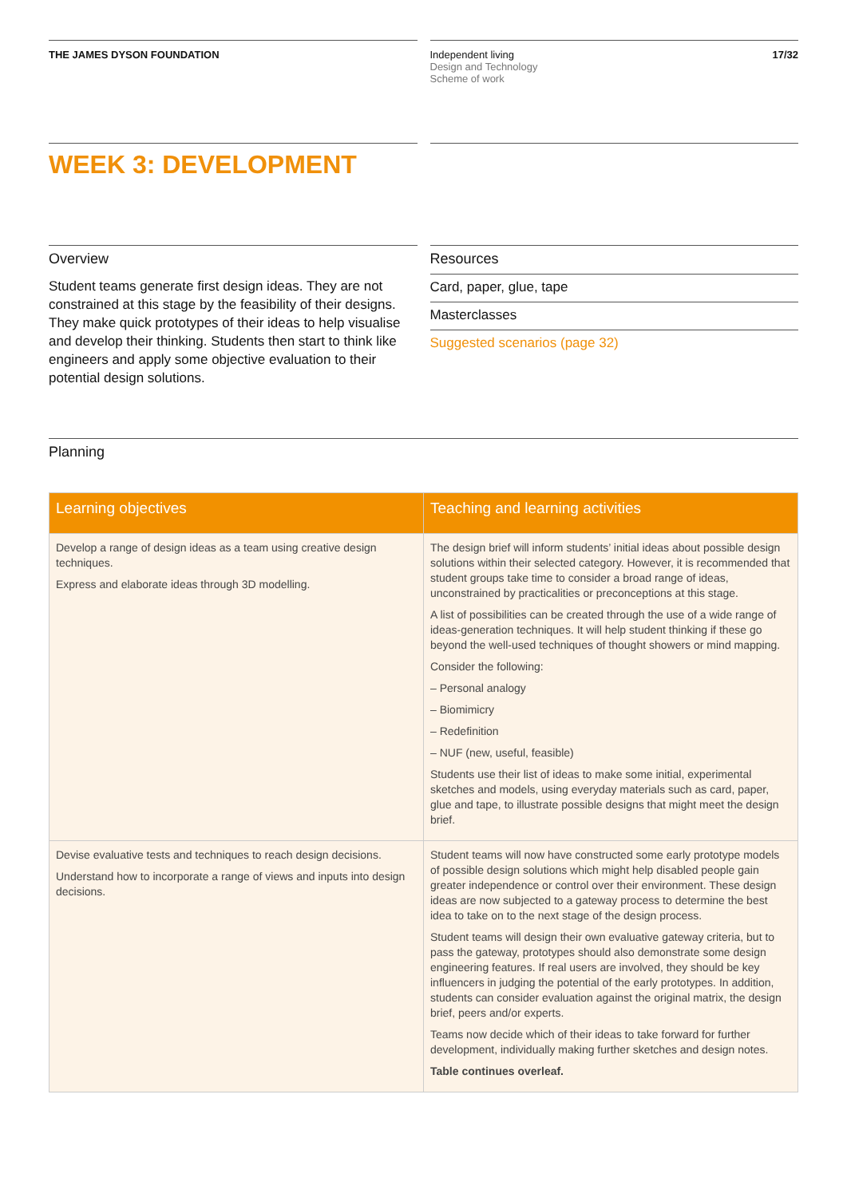THE JAMES DYSON FOUNDATION Independent living
Design and Technology
Scheme of work
17/32
WEEK 3: DEVELOPMENT
Overview
Student teams generate first design ideas. They are not constrained at this stage by the feasibility of their designs. They make quick prototypes of their ideas to help visualise and develop their thinking. Students then start to think like engineers and apply some objective evaluation to their potential design solutions.
Resources
Card, paper, glue, tape
Masterclasses
Suggested scenarios (page 32)
Planning
| Learning objectives | Teaching and learning activities |
| --- | --- |
| Develop a range of design ideas as a team using creative design techniques. Express and elaborate ideas through 3D modelling. | The design brief will inform students’ initial ideas about possible design solutions within their selected category. However, it is recommended that student groups take time to consider a broad range of ideas, unconstrained by practicalities or preconceptions at this stage. A list of possibilities can be created through the use of a wide range of ideas-generation techniques. It will help student thinking if these go beyond the well-used techniques of thought showers or mind mapping. Consider the following: – Personal analogy – Biomimicry – Redefinition – NUF (new, useful, feasible) Students use their list of ideas to make some initial, experimental sketches and models, using everyday materials such as card, paper, glue and tape, to illustrate possible designs that might meet the design brief. |
| Devise evaluative tests and techniques to reach design decisions. Understand how to incorporate a range of views and inputs into design decisions. | Student teams will now have constructed some early prototype models of possible design solutions which might help disabled people gain greater independence or control over their environment. These design ideas are now subjected to a gateway process to determine the best idea to take on to the next stage of the design process. Student teams will design their own evaluative gateway criteria, but to pass the gateway, prototypes should also demonstrate some design engineering features. If real users are involved, they should be key influencers in judging the potential of the early prototypes. In addition, students can consider evaluation against the original matrix, the design brief, peers and/or experts. Teams now decide which of their ideas to take forward for further development, individually making further sketches and design notes. Table continues overleaf. |